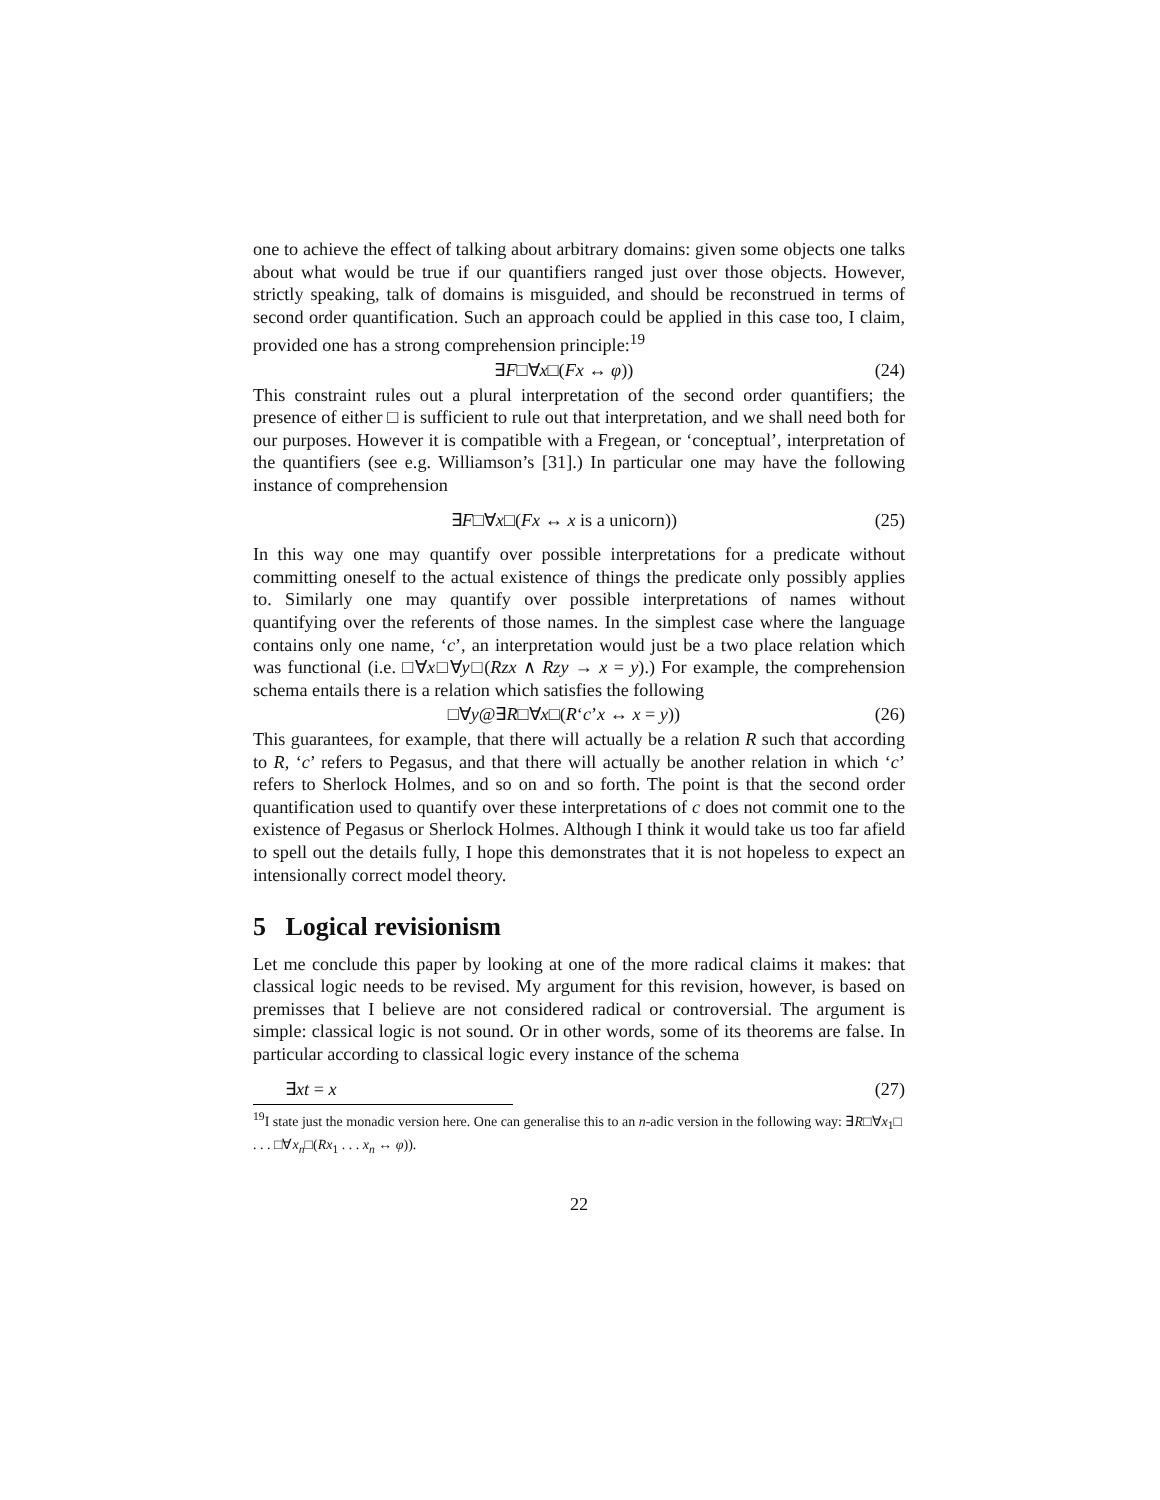one to achieve the effect of talking about arbitrary domains: given some objects one talks about what would be true if our quantifiers ranged just over those objects. However, strictly speaking, talk of domains is misguided, and should be reconstrued in terms of second order quantification. Such an approach could be applied in this case too, I claim, provided one has a strong comprehension principle:<sup>19</sup>
∃F□∀x□(Fx ↔ φ)) (24)
This constraint rules out a plural interpretation of the second order quantifiers; the presence of either □ is sufficient to rule out that interpretation, and we shall need both for our purposes. However it is compatible with a Fregean, or ‘conceptual’, interpretation of the quantifiers (see e.g. Williamson’s [31].) In particular one may have the following instance of comprehension
∃F□∀x□(Fx ↔ x is a unicorn)) (25)
In this way one may quantify over possible interpretations for a predicate without committing oneself to the actual existence of things the predicate only possibly applies to. Similarly one may quantify over possible interpretations of names without quantifying over the referents of those names. In the simplest case where the language contains only one name, ‘c’, an interpretation would just be a two place relation which was functional (i.e. □∀x□∀y□(Rzx ∧ Rzy → x = y).) For example, the comprehension schema entails there is a relation which satisfies the following
□∀y@∃R□∀x□(R‘c’x ↔ x = y)) (26)
This guarantees, for example, that there will actually be a relation R such that according to R, ‘c’ refers to Pegasus, and that there will actually be another relation in which ‘c’ refers to Sherlock Holmes, and so on and so forth. The point is that the second order quantification used to quantify over these interpretations of c does not commit one to the existence of Pegasus or Sherlock Holmes. Although I think it would take us too far afield to spell out the details fully, I hope this demonstrates that it is not hopeless to expect an intensionally correct model theory.
5 Logical revisionism
Let me conclude this paper by looking at one of the more radical claims it makes: that classical logic needs to be revised. My argument for this revision, however, is based on premisses that I believe are not considered radical or controversial. The argument is simple: classical logic is not sound. Or in other words, some of its theorems are false. In particular according to classical logic every instance of the schema
∃xt = x (27)
<sup>19</sup> I state just the monadic version here. One can generalise this to an n-adic version in the following way: ∃R□∀x<sub>1</sub>□ . . . □∀x<sub>n</sub>□(Rx<sub>1</sub> . . . x<sub>n</sub> ↔ φ)).
22